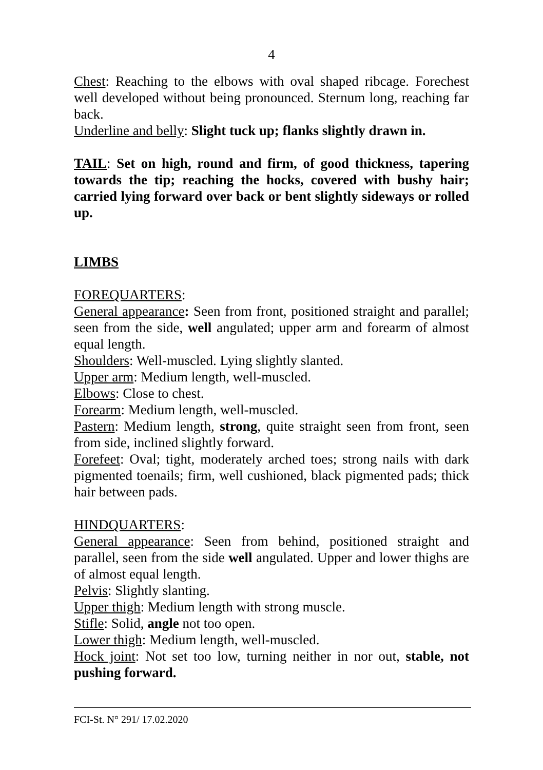4
Chest: Reaching to the elbows with oval shaped ribcage. Forechest well developed without being pronounced. Sternum long, reaching far back.
Underline and belly: Slight tuck up; flanks slightly drawn in.
TAIL: Set on high, round and firm, of good thickness, tapering towards the tip; reaching the hocks, covered with bushy hair; carried lying forward over back or bent slightly sideways or rolled up.
LIMBS
FOREQUARTERS:
General appearance: Seen from front, positioned straight and parallel; seen from the side, well angulated; upper arm and forearm of almost equal length.
Shoulders: Well-muscled. Lying slightly slanted.
Upper arm: Medium length, well-muscled.
Elbows: Close to chest.
Forearm: Medium length, well-muscled.
Pastern: Medium length, strong, quite straight seen from front, seen from side, inclined slightly forward.
Forefeet: Oval; tight, moderately arched toes; strong nails with dark pigmented toenails; firm, well cushioned, black pigmented pads; thick hair between pads.
HINDQUARTERS:
General appearance: Seen from behind, positioned straight and parallel, seen from the side well angulated. Upper and lower thighs are of almost equal length.
Pelvis: Slightly slanting.
Upper thigh: Medium length with strong muscle.
Stifle: Solid, angle not too open.
Lower thigh: Medium length, well-muscled.
Hock joint: Not set too low, turning neither in nor out, stable, not pushing forward.
FCI-St. N° 291/ 17.02.2020